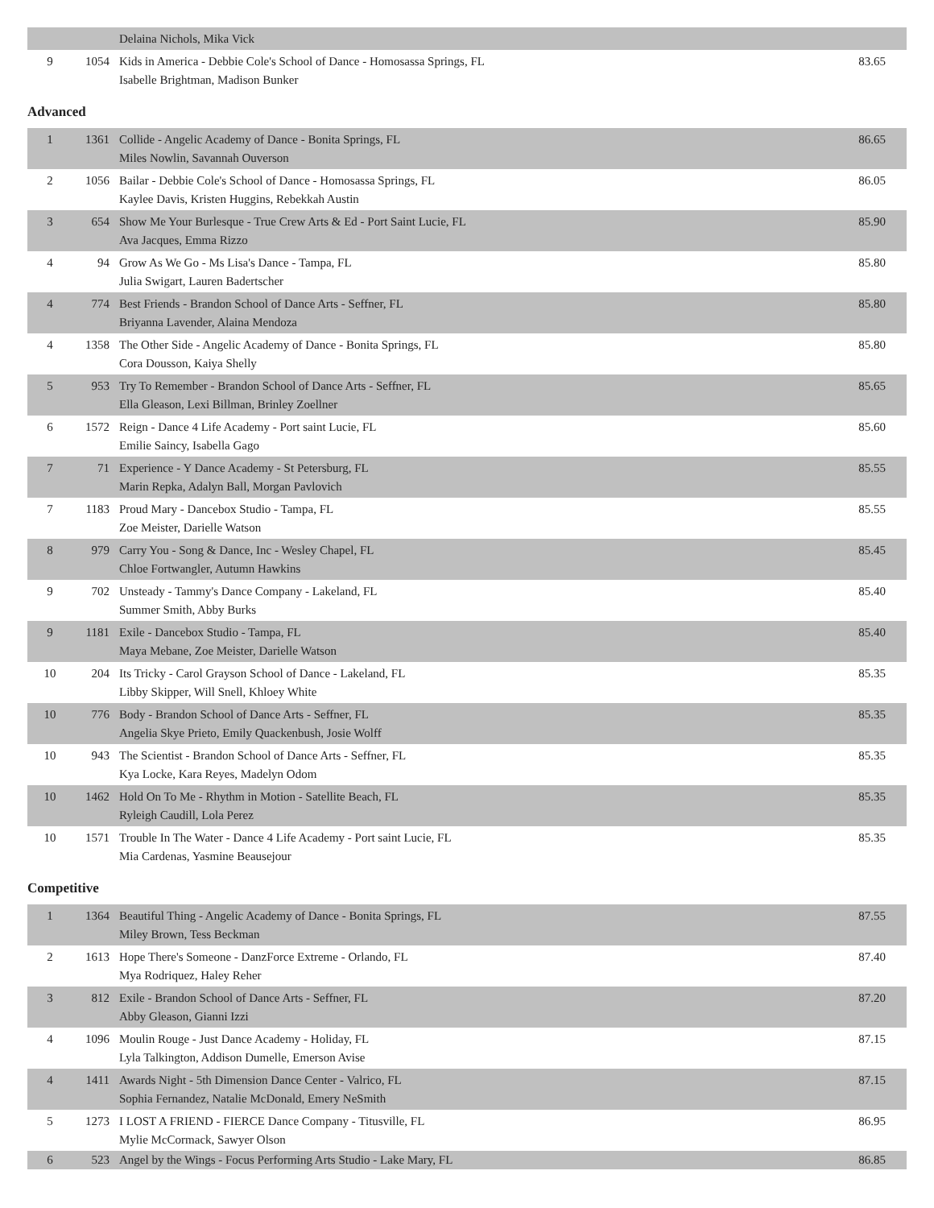| | | Delaina Nichols, Mika Vick | |
| 9 | 1054 | Kids in America - Debbie Cole's School of Dance - Homosassa Springs, FL Isabelle Brightman, Madison Bunker | 83.65 |
Advanced
| 1 | 1361 | Collide - Angelic Academy of Dance - Bonita Springs, FL Miles Nowlin, Savannah Ouverson | 86.65 |
| 2 | 1056 | Bailar - Debbie Cole's School of Dance - Homosassa Springs, FL Kaylee Davis, Kristen Huggins, Rebekkah Austin | 86.05 |
| 3 | 654 | Show Me Your Burlesque - True Crew Arts & Ed - Port Saint Lucie, FL Ava Jacques, Emma Rizzo | 85.90 |
| 4 | 94 | Grow As We Go - Ms Lisa's Dance - Tampa, FL Julia Swigart, Lauren Badertscher | 85.80 |
| 4 | 774 | Best Friends - Brandon School of Dance Arts - Seffner, FL Briyanna Lavender, Alaina Mendoza | 85.80 |
| 4 | 1358 | The Other Side - Angelic Academy of Dance - Bonita Springs, FL Cora Dousson, Kaiya Shelly | 85.80 |
| 5 | 953 | Try To Remember - Brandon School of Dance Arts - Seffner, FL Ella Gleason, Lexi Billman, Brinley Zoellner | 85.65 |
| 6 | 1572 | Reign - Dance 4 Life Academy - Port saint Lucie, FL Emilie Saincy, Isabella Gago | 85.60 |
| 7 | 71 | Experience - Y Dance Academy - St Petersburg, FL Marin Repka, Adalyn Ball, Morgan Pavlovich | 85.55 |
| 7 | 1183 | Proud Mary - Dancebox Studio - Tampa, FL Zoe Meister, Darielle Watson | 85.55 |
| 8 | 979 | Carry You - Song & Dance, Inc - Wesley Chapel, FL Chloe Fortwangler, Autumn Hawkins | 85.45 |
| 9 | 702 | Unsteady - Tammy's Dance Company - Lakeland, FL Summer Smith, Abby Burks | 85.40 |
| 9 | 1181 | Exile - Dancebox Studio - Tampa, FL Maya Mebane, Zoe Meister, Darielle Watson | 85.40 |
| 10 | 204 | Its Tricky - Carol Grayson School of Dance - Lakeland, FL Libby Skipper, Will Snell, Khloey White | 85.35 |
| 10 | 776 | Body - Brandon School of Dance Arts - Seffner, FL Angelia Skye Prieto, Emily Quackenbush, Josie Wolff | 85.35 |
| 10 | 943 | The Scientist - Brandon School of Dance Arts - Seffner, FL Kya Locke, Kara Reyes, Madelyn Odom | 85.35 |
| 10 | 1462 | Hold On To Me - Rhythm in Motion - Satellite Beach, FL Ryleigh Caudill, Lola Perez | 85.35 |
| 10 | 1571 | Trouble In The Water - Dance 4 Life Academy - Port saint Lucie, FL Mia Cardenas, Yasmine Beausejour | 85.35 |
Competitive
| 1 | 1364 | Beautiful Thing - Angelic Academy of Dance - Bonita Springs, FL Miley Brown, Tess Beckman | 87.55 |
| 2 | 1613 | Hope There's Someone - DanzForce Extreme - Orlando, FL Mya Rodriquez, Haley Reher | 87.40 |
| 3 | 812 | Exile - Brandon School of Dance Arts - Seffner, FL Abby Gleason, Gianni Izzi | 87.20 |
| 4 | 1096 | Moulin Rouge - Just Dance Academy - Holiday, FL Lyla Talkington, Addison Dumelle, Emerson Avise | 87.15 |
| 4 | 1411 | Awards Night - 5th Dimension Dance Center - Valrico, FL Sophia Fernandez, Natalie McDonald, Emery NeSmith | 87.15 |
| 5 | 1273 | I LOST A FRIEND - FIERCE Dance Company - Titusville, FL Mylie McCormack, Sawyer Olson | 86.95 |
| 6 | 523 | Angel by the Wings - Focus Performing Arts Studio - Lake Mary, FL | 86.85 |